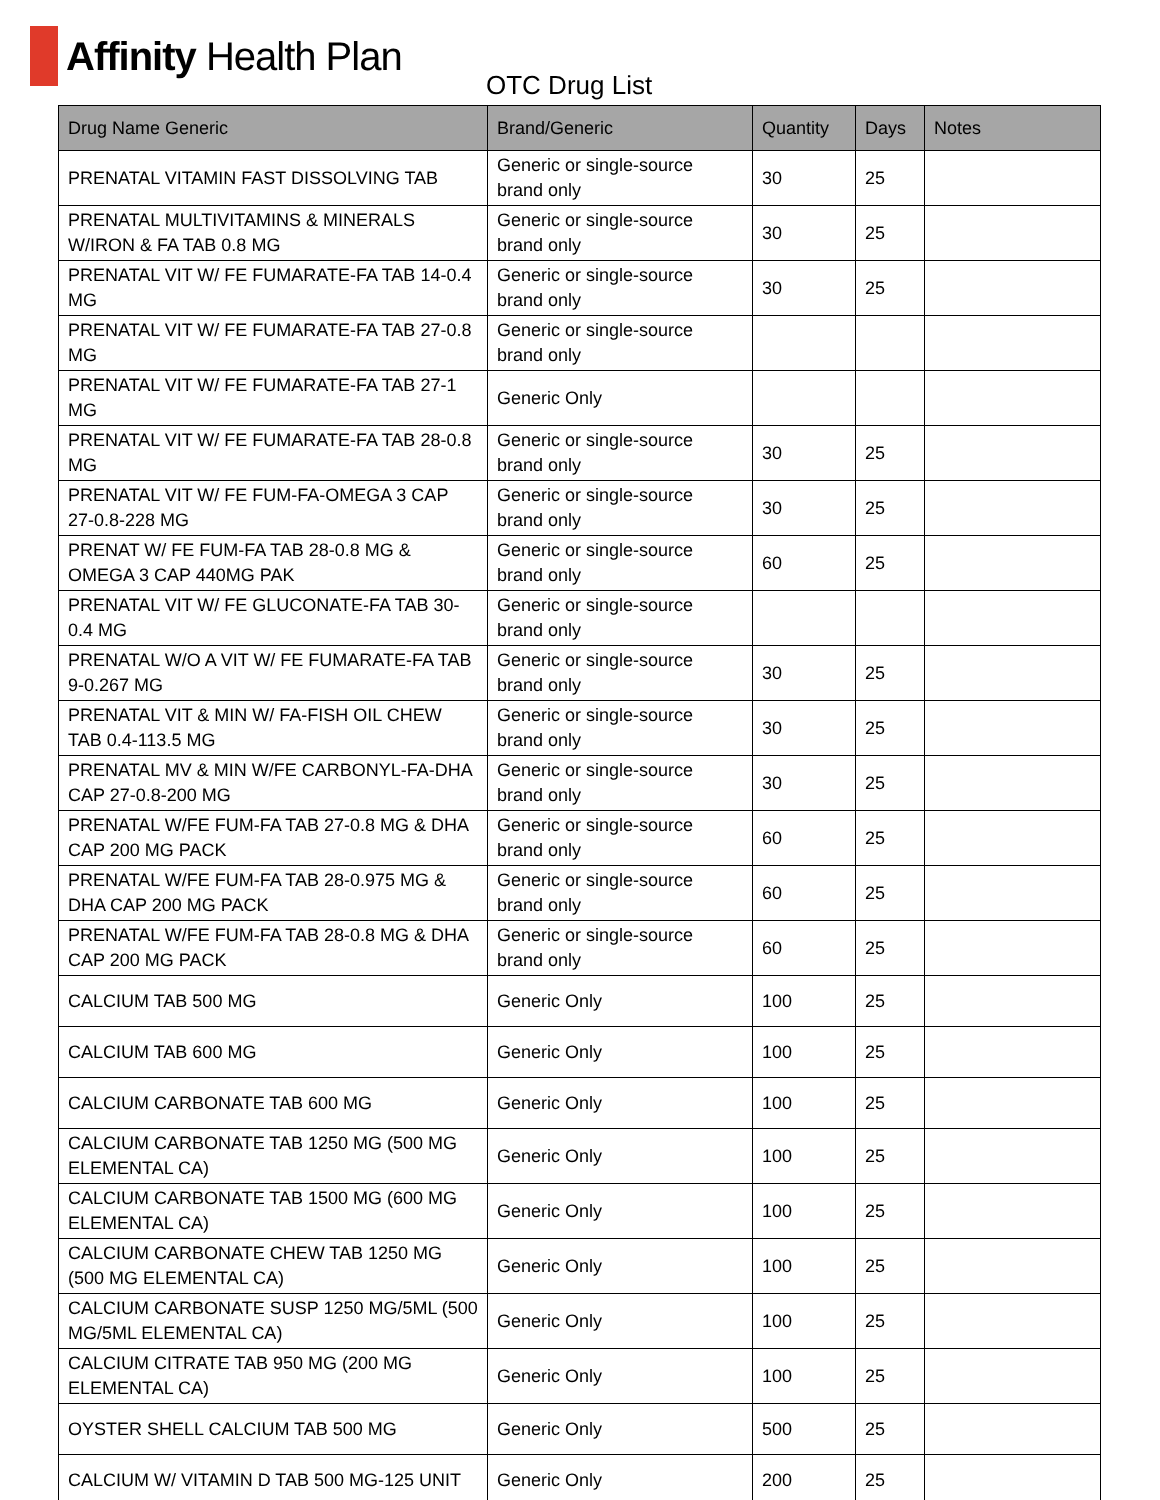Affinity Health Plan
OTC Drug List
| Drug Name Generic | Brand/Generic | Quantity | Days | Notes |
| --- | --- | --- | --- | --- |
| PRENATAL VITAMIN FAST DISSOLVING TAB | Generic or single-source brand only | 30 | 25 | |
| PRENATAL MULTIVITAMINS & MINERALS W/IRON & FA TAB 0.8 MG | Generic or single-source brand only | 30 | 25 | |
| PRENATAL VIT W/ FE FUMARATE-FA TAB 14-0.4 MG | Generic or single-source brand only | 30 | 25 | |
| PRENATAL VIT W/ FE FUMARATE-FA TAB 27-0.8 MG | Generic or single-source brand only | | | |
| PRENATAL VIT W/ FE FUMARATE-FA TAB 27-1 MG | Generic Only | | | |
| PRENATAL VIT W/ FE FUMARATE-FA TAB 28-0.8 MG | Generic or single-source brand only | 30 | 25 | |
| PRENATAL VIT W/ FE FUM-FA-OMEGA 3 CAP 27-0.8-228 MG | Generic or single-source brand only | 30 | 25 | |
| PRENAT W/ FE FUM-FA TAB 28-0.8 MG & OMEGA 3 CAP 440MG PAK | Generic or single-source brand only | 60 | 25 | |
| PRENATAL VIT W/ FE GLUCONATE-FA TAB 30-0.4 MG | Generic or single-source brand only | | | |
| PRENATAL W/O A VIT W/ FE FUMARATE-FA TAB 9-0.267 MG | Generic or single-source brand only | 30 | 25 | |
| PRENATAL VIT & MIN W/ FA-FISH OIL CHEW TAB 0.4-113.5 MG | Generic or single-source brand only | 30 | 25 | |
| PRENATAL MV & MIN W/FE CARBONYL-FA-DHA CAP 27-0.8-200 MG | Generic or single-source brand only | 30 | 25 | |
| PRENATAL W/FE FUM-FA TAB 27-0.8 MG & DHA CAP 200 MG PACK | Generic or single-source brand only | 60 | 25 | |
| PRENATAL W/FE FUM-FA TAB 28-0.975 MG & DHA CAP 200 MG PACK | Generic or single-source brand only | 60 | 25 | |
| PRENATAL W/FE FUM-FA TAB 28-0.8 MG & DHA CAP 200 MG PACK | Generic or single-source brand only | 60 | 25 | |
| CALCIUM TAB 500 MG | Generic Only | 100 | 25 | |
| CALCIUM TAB 600 MG | Generic Only | 100 | 25 | |
| CALCIUM CARBONATE TAB 600 MG | Generic Only | 100 | 25 | |
| CALCIUM CARBONATE TAB 1250 MG (500 MG ELEMENTAL CA) | Generic Only | 100 | 25 | |
| CALCIUM CARBONATE TAB 1500 MG (600 MG ELEMENTAL CA) | Generic Only | 100 | 25 | |
| CALCIUM CARBONATE CHEW TAB 1250 MG (500 MG ELEMENTAL CA) | Generic Only | 100 | 25 | |
| CALCIUM CARBONATE SUSP 1250 MG/5ML (500 MG/5ML ELEMENTAL CA) | Generic Only | 100 | 25 | |
| CALCIUM CITRATE TAB 950 MG (200 MG ELEMENTAL CA) | Generic Only | 100 | 25 | |
| OYSTER SHELL CALCIUM TAB 500 MG | Generic Only | 500 | 25 | |
| CALCIUM W/ VITAMIN D TAB 500 MG-125 UNIT | Generic Only | 200 | 25 | |